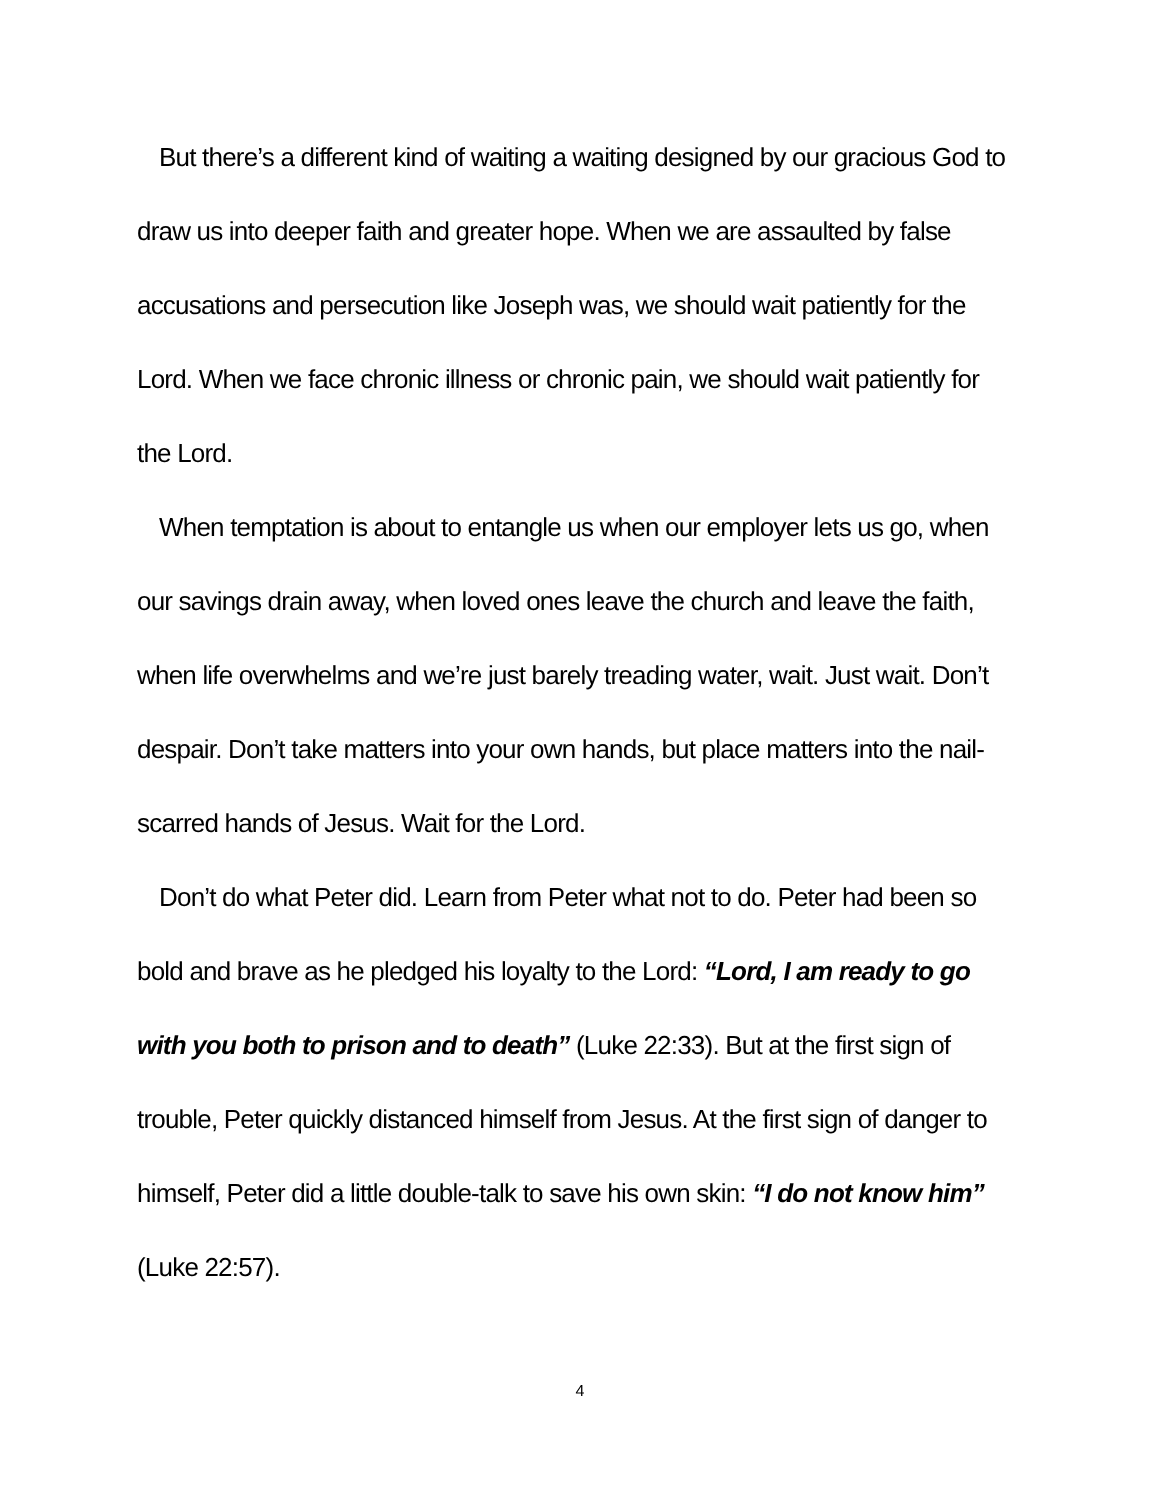But there’s a different kind of waiting a waiting designed by our gracious God to draw us into deeper faith and greater hope. When we are assaulted by false accusations and persecution like Joseph was, we should wait patiently for the Lord. When we face chronic illness or chronic pain, we should wait patiently for the Lord.
When temptation is about to entangle us when our employer lets us go, when our savings drain away, when loved ones leave the church and leave the faith, when life overwhelms and we’re just barely treading water, wait. Just wait. Don’t despair. Don’t take matters into your own hands, but place matters into the nail-scarred hands of Jesus. Wait for the Lord.
Don’t do what Peter did. Learn from Peter what not to do. Peter had been so bold and brave as he pledged his loyalty to the Lord: “Lord, I am ready to go with you both to prison and to death” (Luke 22:33). But at the first sign of trouble, Peter quickly distanced himself from Jesus. At the first sign of danger to himself, Peter did a little double-talk to save his own skin: “I do not know him” (Luke 22:57).
4